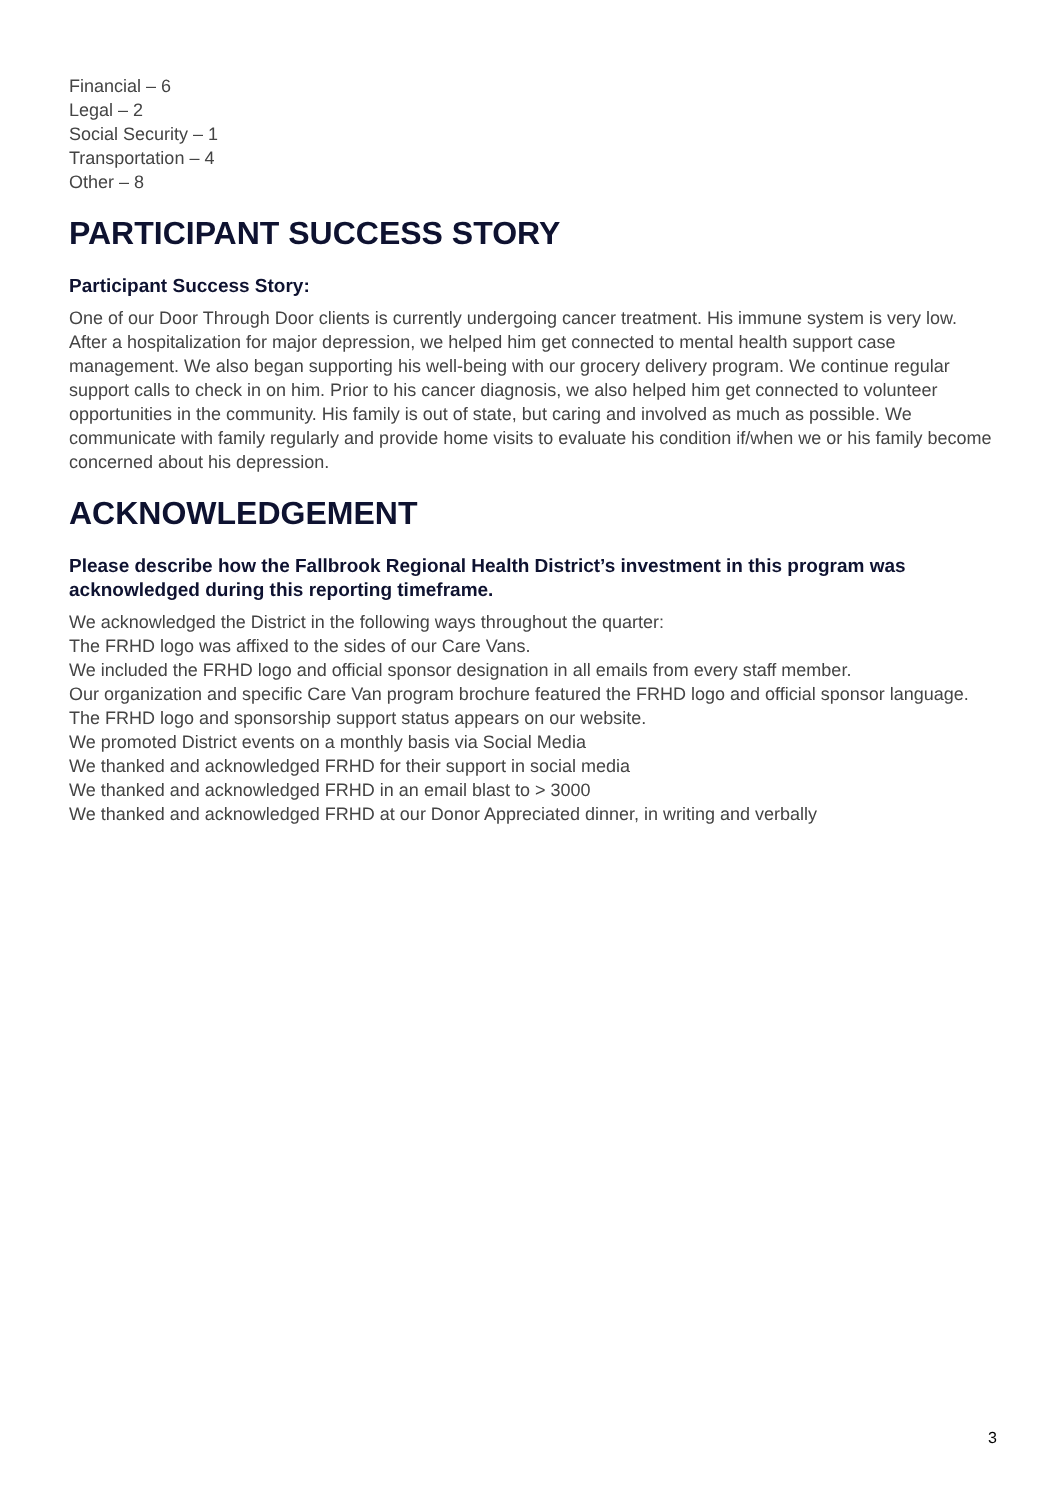Financial – 6
Legal – 2
Social Security – 1
Transportation – 4
Other – 8
PARTICIPANT SUCCESS STORY
Participant Success Story:
One of our Door Through Door clients is currently undergoing cancer treatment. His immune system is very low. After a hospitalization for major depression, we helped him get connected to mental health support case management. We also began supporting his well-being with our grocery delivery program. We continue regular support calls to check in on him. Prior to his cancer diagnosis, we also helped him get connected to volunteer opportunities in the community. His family is out of state, but caring and involved as much as possible. We communicate with family regularly and provide home visits to evaluate his condition if/when we or his family become concerned about his depression.
ACKNOWLEDGEMENT
Please describe how the Fallbrook Regional Health District’s investment in this program was acknowledged during this reporting timeframe.
We acknowledged the District in the following ways throughout the quarter:
The FRHD logo was affixed to the sides of our Care Vans.
We included the FRHD logo and official sponsor designation in all emails from every staff member.
Our organization and specific Care Van program brochure featured the FRHD logo and official sponsor language.
The FRHD logo and sponsorship support status appears on our website.
We promoted District events on a monthly basis via Social Media
We thanked and acknowledged FRHD for their support in social media
We thanked and acknowledged FRHD in an email blast to > 3000
We thanked and acknowledged FRHD at our Donor Appreciated dinner, in writing and verbally
3